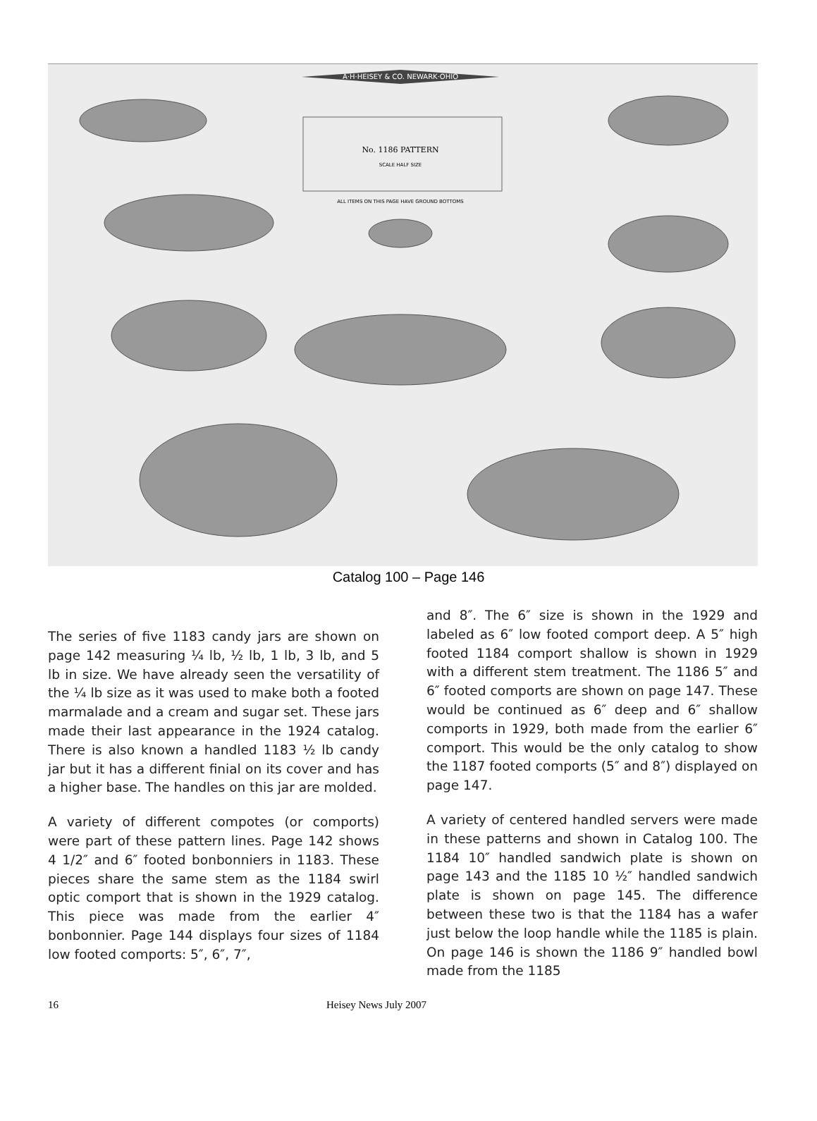A·H·HEISEY & CO. NEWARK·OHIO
No. 1186 PATTERN
SCALE HALF SIZE
ALL ITEMS ON THIS PAGE HAVE GROUND BOTTOMS
Catalog 100 – Page 146
The series of five 1183 candy jars are shown on page 142 measuring ¼ lb, ½ lb, 1 lb, 3 lb, and 5 lb in size. We have already seen the versatility of the ¼ lb size as it was used to make both a footed marmalade and a cream and sugar set. These jars made their last appearance in the 1924 catalog. There is also known a handled 1183 ½ lb candy jar but it has a different finial on its cover and has a higher base. The handles on this jar are molded.
A variety of different compotes (or comports) were part of these pattern lines. Page 142 shows 4 1/2″ and 6″ footed bonbonniers in 1183. These pieces share the same stem as the 1184 swirl optic comport that is shown in the 1929 catalog. This piece was made from the earlier 4″ bonbonnier. Page 144 displays four sizes of 1184 low footed comports: 5″, 6″, 7″,
and 8″. The 6″ size is shown in the 1929 and labeled as 6″ low footed comport deep. A 5″ high footed 1184 comport shallow is shown in 1929 with a different stem treatment. The 1186 5″ and 6″ footed comports are shown on page 147. These would be continued as 6″ deep and 6″ shallow comports in 1929, both made from the earlier 6″ comport. This would be the only catalog to show the 1187 footed comports (5″ and 8″) displayed on page 147.
A variety of centered handled servers were made in these patterns and shown in Catalog 100. The 1184 10″ handled sandwich plate is shown on page 143 and the 1185 10 ½″ handled sandwich plate is shown on page 145. The difference between these two is that the 1184 has a wafer just below the loop handle while the 1185 is plain. On page 146 is shown the 1186 9″ handled bowl made from the 1185
16 Heisey News July 2007